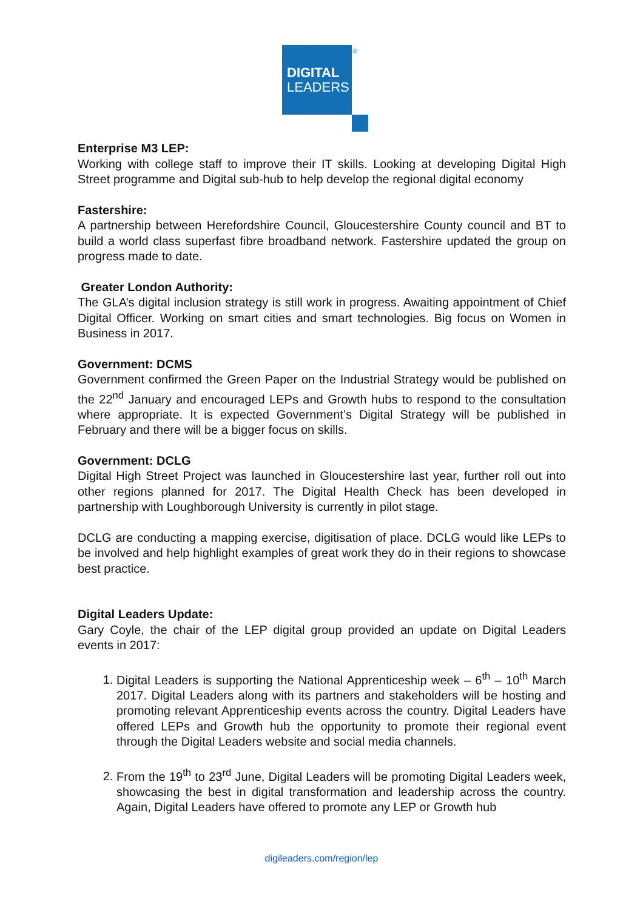DIGITAL
LEADERS
®
Enterprise M3 LEP:
Working with college staff to improve their IT skills. Looking at developing Digital High Street programme and Digital sub-hub to help develop the regional digital economy
Fastershire:
A partnership between Herefordshire Council, Gloucestershire County council and BT to build a world class superfast fibre broadband network. Fastershire updated the group on progress made to date.
Greater London Authority:
The GLA’s digital inclusion strategy is still work in progress. Awaiting appointment of Chief Digital Officer. Working on smart cities and smart technologies. Big focus on Women in Business in 2017.
Government: DCMS
Government confirmed the Green Paper on the Industrial Strategy would be published on the 22<sup>nd</sup> January and encouraged LEPs and Growth hubs to respond to the consultation where appropriate. It is expected Government’s Digital Strategy will be published in February and there will be a bigger focus on skills.
Government: DCLG
Digital High Street Project was launched in Gloucestershire last year, further roll out into other regions planned for 2017. The Digital Health Check has been developed in partnership with Loughborough University is currently in pilot stage.
DCLG are conducting a mapping exercise, digitisation of place. DCLG would like LEPs to be involved and help highlight examples of great work they do in their regions to showcase best practice.
Digital Leaders Update:
Gary Coyle, the chair of the LEP digital group provided an update on Digital Leaders events in 2017:
1. Digital Leaders is supporting the National Apprenticeship week – 6<sup>th</sup> – 10<sup>th</sup> March 2017. Digital Leaders along with its partners and stakeholders will be hosting and promoting relevant Apprenticeship events across the country. Digital Leaders have offered LEPs and Growth hub the opportunity to promote their regional event through the Digital Leaders website and social media channels.
2. From the 19<sup>th</sup> to 23<sup>rd</sup> June, Digital Leaders will be promoting Digital Leaders week, showcasing the best in digital transformation and leadership across the country. Again, Digital Leaders have offered to promote any LEP or Growth hub
digileaders.com/region/lep